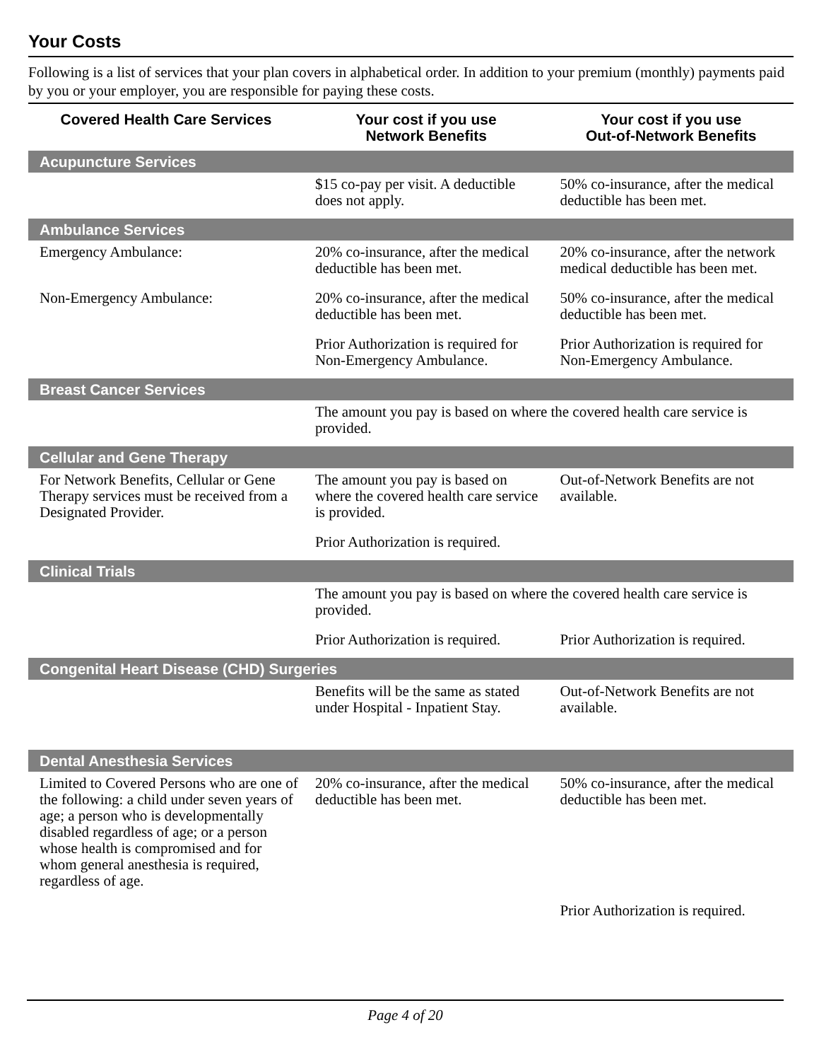Your Costs
Following is a list of services that your plan covers in alphabetical order. In addition to your premium (monthly) payments paid by you or your employer, you are responsible for paying these costs.
| Covered Health Care Services | Your cost if you use Network Benefits | Your cost if you use Out-of-Network Benefits |
| --- | --- | --- |
| Acupuncture Services | | |
| | $15 co-pay per visit. A deductible does not apply. | 50% co-insurance, after the medical deductible has been met. |
| Ambulance Services | | |
| Emergency Ambulance: | 20% co-insurance, after the medical deductible has been met. | 20% co-insurance, after the network medical deductible has been met. |
| Non-Emergency Ambulance: | 20% co-insurance, after the medical deductible has been met. | 50% co-insurance, after the medical deductible has been met. |
| | Prior Authorization is required for Non-Emergency Ambulance. | Prior Authorization is required for Non-Emergency Ambulance. |
| Breast Cancer Services | | |
| | The amount you pay is based on where the covered health care service is provided. | |
| Cellular and Gene Therapy | | |
| For Network Benefits, Cellular or Gene Therapy services must be received from a Designated Provider. | The amount you pay is based on where the covered health care service is provided. | Out-of-Network Benefits are not available. |
| | Prior Authorization is required. | |
| Clinical Trials | | |
| | The amount you pay is based on where the covered health care service is provided. | |
| | Prior Authorization is required. | Prior Authorization is required. |
| Congenital Heart Disease (CHD) Surgeries | | |
| | Benefits will be the same as stated under Hospital - Inpatient Stay. | Out-of-Network Benefits are not available. |
| Dental Anesthesia Services | | |
| Limited to Covered Persons who are one of the following: a child under seven years of age; a person who is developmentally disabled regardless of age; or a person whose health is compromised and for whom general anesthesia is required, regardless of age. | 20% co-insurance, after the medical deductible has been met. | 50% co-insurance, after the medical deductible has been met. |
| | | Prior Authorization is required. |
Page 4 of 20